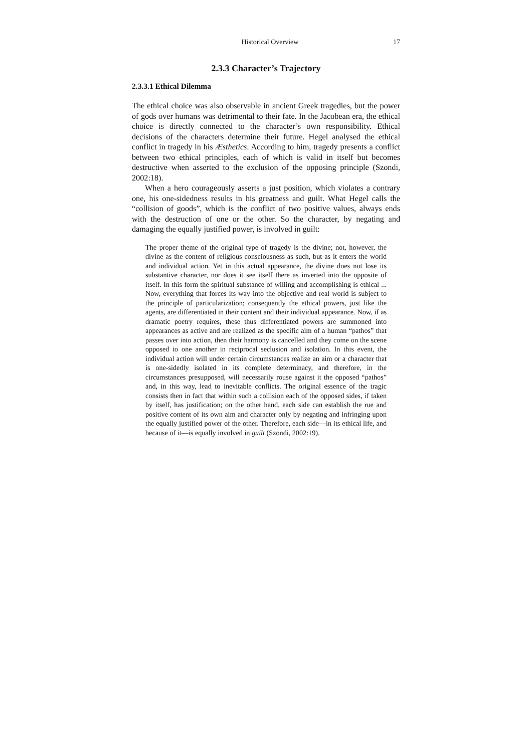Historical Overview 17
2.3.3 Character’s Trajectory
2.3.3.1 Ethical Dilemma
The ethical choice was also observable in ancient Greek tragedies, but the power of gods over humans was detrimental to their fate. In the Jacobean era, the ethical choice is directly connected to the character’s own responsibility. Ethical decisions of the characters determine their future. Hegel analysed the ethical conflict in tragedy in his Æsthetics. According to him, tragedy presents a conflict between two ethical principles, each of which is valid in itself but becomes destructive when asserted to the exclusion of the opposing principle (Szondi, 2002:18).
When a hero courageously asserts a just position, which violates a contrary one, his one-sidedness results in his greatness and guilt. What Hegel calls the “collision of goods”, which is the conflict of two positive values, always ends with the destruction of one or the other. So the character, by negating and damaging the equally justified power, is involved in guilt:
The proper theme of the original type of tragedy is the divine; not, however, the divine as the content of religious consciousness as such, but as it enters the world and individual action. Yet in this actual appearance, the divine does not lose its substantive character, nor does it see itself there as inverted into the opposite of itself. In this form the spiritual substance of willing and accomplishing is ethical ... Now, everything that forces its way into the objective and real world is subject to the principle of particularization; consequently the ethical powers, just like the agents, are differentiated in their content and their individual appearance. Now, if as dramatic poetry requires, these thus differentiated powers are summoned into appearances as active and are realized as the specific aim of a human “pathos” that passes over into action, then their harmony is cancelled and they come on the scene opposed to one another in reciprocal seclusion and isolation. In this event, the individual action will under certain circumstances realize an aim or a character that is one-sidedly isolated in its complete determinacy, and therefore, in the circumstances presupposed, will necessarily rouse against it the opposed “pathos” and, in this way, lead to inevitable conflicts. The original essence of the tragic consists then in fact that within such a collision each of the opposed sides, if taken by itself, has justification; on the other hand, each side can establish the rue and positive content of its own aim and character only by negating and infringing upon the equally justified power of the other. Therefore, each side—in its ethical life, and because of it—is equally involved in guilt (Szondi, 2002:19).